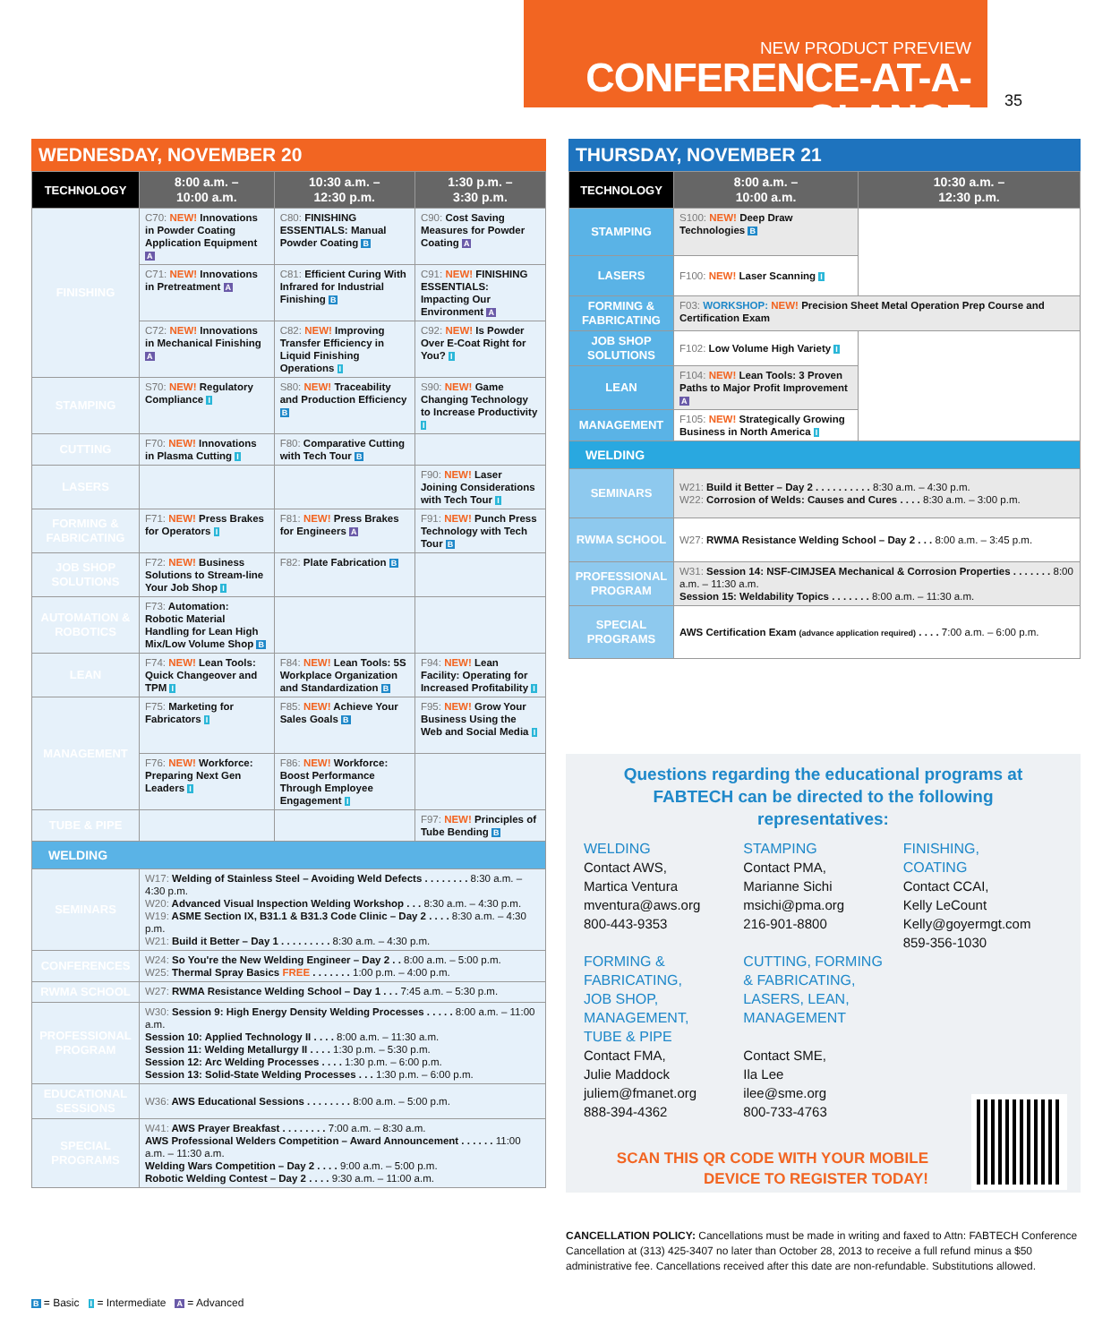NEW PRODUCT PREVIEW
CONFERENCE-AT-A-GLANCE
35
WEDNESDAY, NOVEMBER 20
| TECHNOLOGY | 8:00 a.m. – 10:00 a.m. | 10:30 a.m. – 12:30 p.m. | 1:30 p.m. – 3:30 p.m. |
| --- | --- | --- | --- |
| FINISHING | C70: NEW! Innovations in Powder Coating Application Equipment A | C80: FINISHING ESSENTIALS: Manual Powder Coating B | C90: Cost Saving Measures for Powder Coating A |
| | C71: NEW! Innovations in Pretreatment A | C81: Efficient Curing With Infrared for Industrial Finishing B | C91: NEW! FINISHING ESSENTIALS: Impacting Our Environment A |
| | C72: NEW! Innovations in Mechanical Finishing A | C82: NEW! Improving Transfer Efficiency in Liquid Finishing Operations I | C92: NEW! Is Powder Over E-Coat Right for You? I |
| STAMPING | S70: NEW! Regulatory Compliance I | S80: NEW! Traceability and Production Efficiency B | S90: NEW! Game Changing Technology to Increase Productivity I |
| CUTTING | F70: NEW! Innovations in Plasma Cutting I | F80: Comparative Cutting with Tech Tour B | |
| LASERS | | | F90: NEW! Laser Joining Considerations with Tech Tour I |
| FORMING & FABRICATING | F71: NEW! Press Brakes for Operators I | F81: NEW! Press Brakes for Engineers A | F91: NEW! Punch Press Technology with Tech Tour B |
| JOB SHOP SOLUTIONS | F72: NEW! Business Solutions to Stream-line Your Job Shop I | F82: Plate Fabrication B | |
| AUTOMATION & ROBOTICS | F73: Automation: Robotic Material Handling for Lean High Mix/Low Volume Shop B | | |
| LEAN | F74: NEW! Lean Tools: Quick Changeover and TPM I | F84: NEW! Lean Tools: 5S Workplace Organization and Standardization B | F94: NEW! Lean Facility: Operating for Increased Profitability I |
| MANAGEMENT | F75: Marketing for Fabricators I | F85: NEW! Achieve Your Sales Goals B | F95: NEW! Grow Your Business Using the Web and Social Media I |
| | F76: NEW! Workforce: Preparing Next Gen Leaders I | F86: NEW! Workforce: Boost Performance Through Employee Engagement I | |
| TUBE & PIPE | | | F97: NEW! Principles of Tube Bending B |
| WELDING | | | |
| SEMINARS | W17: Welding of Stainless Steel – Avoiding Weld Defects . . . . . . . . 8:30 a.m. – 4:30 p.m. W20: Advanced Visual Inspection Welding Workshop . . . 8:30 a.m. – 4:30 p.m. W19: ASME Section IX, B31.1 & B31.3 Code Clinic – Day 2 . . . . 8:30 a.m. – 4:30 p.m. W21: Build it Better – Day 1 . . . . . . . . . 8:30 a.m. – 4:30 p.m. | | |
| CONFERENCES | W24: So You're the New Welding Engineer – Day 2 . . 8:00 a.m. – 5:00 p.m. W25: Thermal Spray Basics FREE . . . . . . . 1:00 p.m. – 4:00 p.m. | | |
| RWMA SCHOOL | W27: RWMA Resistance Welding School – Day 1 . . . 7:45 a.m. – 5:30 p.m. | | |
| PROFESSIONAL PROGRAM | W30: Session 9: High Energy Density Welding Processes . . . . . 8:00 a.m. – 11:00 a.m. Session 10: Applied Technology II . . . . 8:00 a.m. – 11:30 a.m. Session 11: Welding Metallurgy II . . . . 1:30 p.m. – 5:30 p.m. Session 12: Arc Welding Processes . . . . 1:30 p.m. – 6:00 p.m. Session 13: Solid-State Welding Processes . . . 1:30 p.m. – 6:00 p.m. | | |
| EDUCATIONAL SESSIONS | W36: AWS Educational Sessions . . . . . . . . 8:00 a.m. – 5:00 p.m. | | |
| SPECIAL PROGRAMS | W41: AWS Prayer Breakfast . . . . . . . . 7:00 a.m. – 8:30 a.m. AWS Professional Welders Competition – Award Announcement . . . . . . 11:00 a.m. – 11:30 a.m. Welding Wars Competition – Day 2 . . . . 9:00 a.m. – 5:00 p.m. Robotic Welding Contest – Day 2 . . . . 9:30 a.m. – 11:00 a.m. | | |
THURSDAY, NOVEMBER 21
| TECHNOLOGY | 8:00 a.m. – 10:00 a.m. | 10:30 a.m. – 12:30 p.m. |
| --- | --- | --- |
| STAMPING | S100: NEW! Deep Draw Technologies B | |
| LASERS | F100: NEW! Laser Scanning I | |
| FORMING & FABRICATING | F03: WORKSHOP: NEW! Precision Sheet Metal Operation Prep Course and Certification Exam | |
| JOB SHOP SOLUTIONS | F102: Low Volume High Variety I | |
| LEAN | F104: NEW! Lean Tools: 3 Proven Paths to Major Profit Improvement A | |
| MANAGEMENT | F105: NEW! Strategically Growing Business in North America I | |
| WELDING | | |
| SEMINARS | W21: Build it Better – Day 2 . . . . . . . . . . 8:30 a.m. – 4:30 p.m. W22: Corrosion of Welds: Causes and Cures . . . . 8:30 a.m. – 3:00 p.m. | |
| RWMA SCHOOL | W27: RWMA Resistance Welding School – Day 2 . . . 8:00 a.m. – 3:45 p.m. | |
| PROFESSIONAL PROGRAM | W31: Session 14: NSF-CIMJSEA Mechanical & Corrosion Properties . . . . . . . 8:00 a.m. – 11:30 a.m. Session 15: Weldability Topics . . . . . . . 8:00 a.m. – 11:30 a.m. | |
| SPECIAL PROGRAMS | AWS Certification Exam (advance application required) . . . . 7:00 a.m. – 6:00 p.m. | |
Questions regarding the educational programs at FABTECH can be directed to the following representatives:
WELDING
Contact AWS,
Martica Ventura
mventura@aws.org
800-443-9353
FORMING &
FABRICATING,
JOB SHOP,
MANAGEMENT,
TUBE & PIPE
Contact FMA,
Julie Maddock
juliem@fmanet.org
888-394-4362
STAMPING
Contact PMA,
Marianne Sichi
msichi@pma.org
216-901-8800
CUTTING, FORMING
& FABRICATING,
LASERS, LEAN,
MANAGEMENT
Contact SME,
Ila Lee
ilee@sme.org
800-733-4763
FINISHING,
COATING
Contact CCAI,
Kelly LeCount
Kelly@goyermgt.com
859-356-1030
SCAN THIS QR CODE WITH YOUR MOBILE DEVICE TO REGISTER TODAY!
CANCELLATION POLICY: Cancellations must be made in writing and faxed to Attn: FABTECH Conference Cancellation at (313) 425-3407 no later than October 28, 2013 to receive a full refund minus a $50 administrative fee. Cancellations received after this date are non-refundable. Substitutions allowed.
B = Basic I = Intermediate A = Advanced